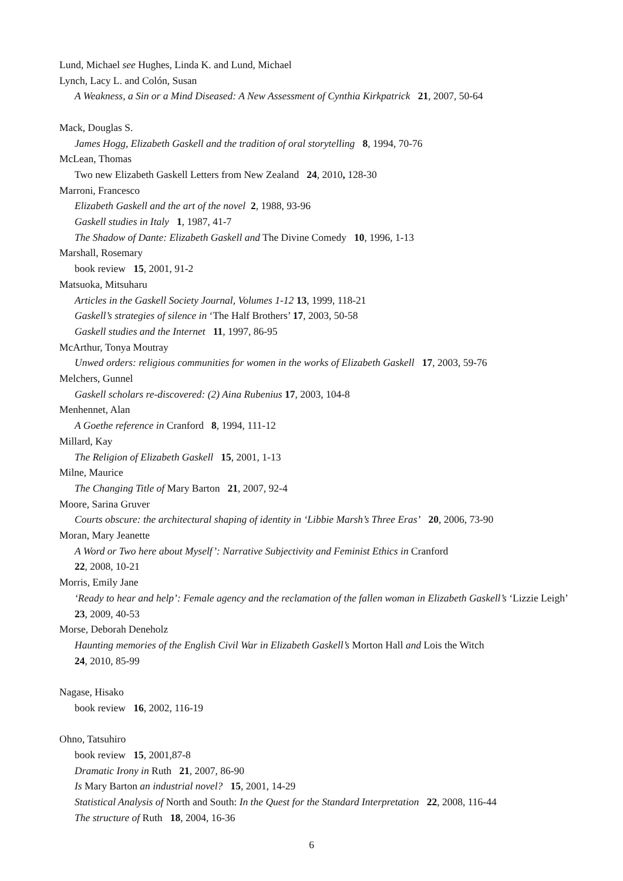Lund, Michael see Hughes, Linda K. and Lund, Michael
Lynch, Lacy L. and Colón, Susan
A Weakness, a Sin or a Mind Diseased: A New Assessment of Cynthia Kirkpatrick 21, 2007, 50-64
Mack, Douglas S.
James Hogg, Elizabeth Gaskell and the tradition of oral storytelling 8, 1994, 70-76
McLean, Thomas
Two new Elizabeth Gaskell Letters from New Zealand 24, 2010, 128-30
Marroni, Francesco
Elizabeth Gaskell and the art of the novel 2, 1988, 93-96
Gaskell studies in Italy 1, 1987, 41-7
The Shadow of Dante: Elizabeth Gaskell and The Divine Comedy 10, 1996, 1-13
Marshall, Rosemary
book review 15, 2001, 91-2
Matsuoka, Mitsuharu
Articles in the Gaskell Society Journal, Volumes 1-12 13, 1999, 118-21
Gaskell’s strategies of silence in ‘The Half Brothers’ 17, 2003, 50-58
Gaskell studies and the Internet 11, 1997, 86-95
McArthur, Tonya Moutray
Unwed orders: religious communities for women in the works of Elizabeth Gaskell 17, 2003, 59-76
Melchers, Gunnel
Gaskell scholars re-discovered: (2) Aina Rubenius 17, 2003, 104-8
Menhennet, Alan
A Goethe reference in Cranford 8, 1994, 111-12
Millard, Kay
The Religion of Elizabeth Gaskell 15, 2001, 1-13
Milne, Maurice
The Changing Title of Mary Barton 21, 2007, 92-4
Moore, Sarina Gruver
Courts obscure: the architectural shaping of identity in ‘Libbie Marsh’s Three Eras’ 20, 2006, 73-90
Moran, Mary Jeanette
A Word or Two here about Myself’: Narrative Subjectivity and Feminist Ethics in Cranford
22, 2008, 10-21
Morris, Emily Jane
‘Ready to hear and help’: Female agency and the reclamation of the fallen woman in Elizabeth Gaskell’s ‘Lizzie Leigh’ 23, 2009, 40-53
Morse, Deborah Deneholz
Haunting memories of the English Civil War in Elizabeth Gaskell’s Morton Hall and Lois the Witch
24, 2010, 85-99
Nagase, Hisako
book review 16, 2002, 116-19
Ohno, Tatsuhiro
book review 15, 2001,87-8
Dramatic Irony in Ruth 21, 2007, 86-90
Is Mary Barton an industrial novel? 15, 2001, 14-29
Statistical Analysis of North and South: In the Quest for the Standard Interpretation 22, 2008, 116-44
The structure of Ruth 18, 2004, 16-36
6